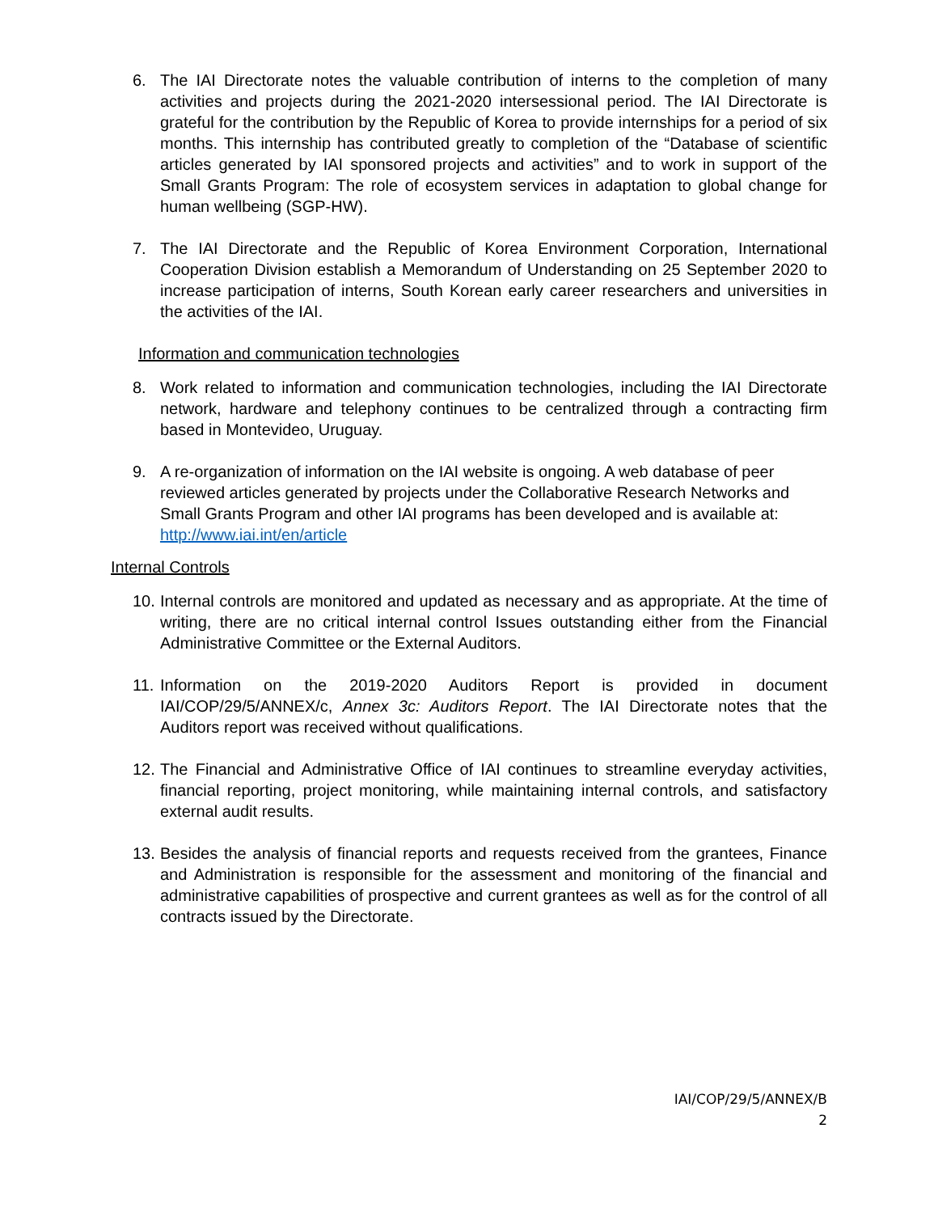6. The IAI Directorate notes the valuable contribution of interns to the completion of many activities and projects during the 2021-2020 intersessional period. The IAI Directorate is grateful for the contribution by the Republic of Korea to provide internships for a period of six months. This internship has contributed greatly to completion of the “Database of scientific articles generated by IAI sponsored projects and activities” and to work in support of the Small Grants Program: The role of ecosystem services in adaptation to global change for human wellbeing (SGP-HW).
7. The IAI Directorate and the Republic of Korea Environment Corporation, International Cooperation Division establish a Memorandum of Understanding on 25 September 2020 to increase participation of interns, South Korean early career researchers and universities in the activities of the IAI.
Information and communication technologies
8. Work related to information and communication technologies, including the IAI Directorate network, hardware and telephony continues to be centralized through a contracting firm based in Montevideo, Uruguay.
9. A re-organization of information on the IAI website is ongoing. A web database of peer reviewed articles generated by projects under the Collaborative Research Networks and Small Grants Program and other IAI programs has been developed and is available at: http://www.iai.int/en/article
Internal Controls
10. Internal controls are monitored and updated as necessary and as appropriate. At the time of writing, there are no critical internal control Issues outstanding either from the Financial Administrative Committee or the External Auditors.
11. Information on the 2019-2020 Auditors Report is provided in document IAI/COP/29/5/ANNEX/c, Annex 3c: Auditors Report. The IAI Directorate notes that the Auditors report was received without qualifications.
12. The Financial and Administrative Office of IAI continues to streamline everyday activities, financial reporting, project monitoring, while maintaining internal controls, and satisfactory external audit results.
13. Besides the analysis of financial reports and requests received from the grantees, Finance and Administration is responsible for the assessment and monitoring of the financial and administrative capabilities of prospective and current grantees as well as for the control of all contracts issued by the Directorate.
IAI/COP/29/5/ANNEX/B
2